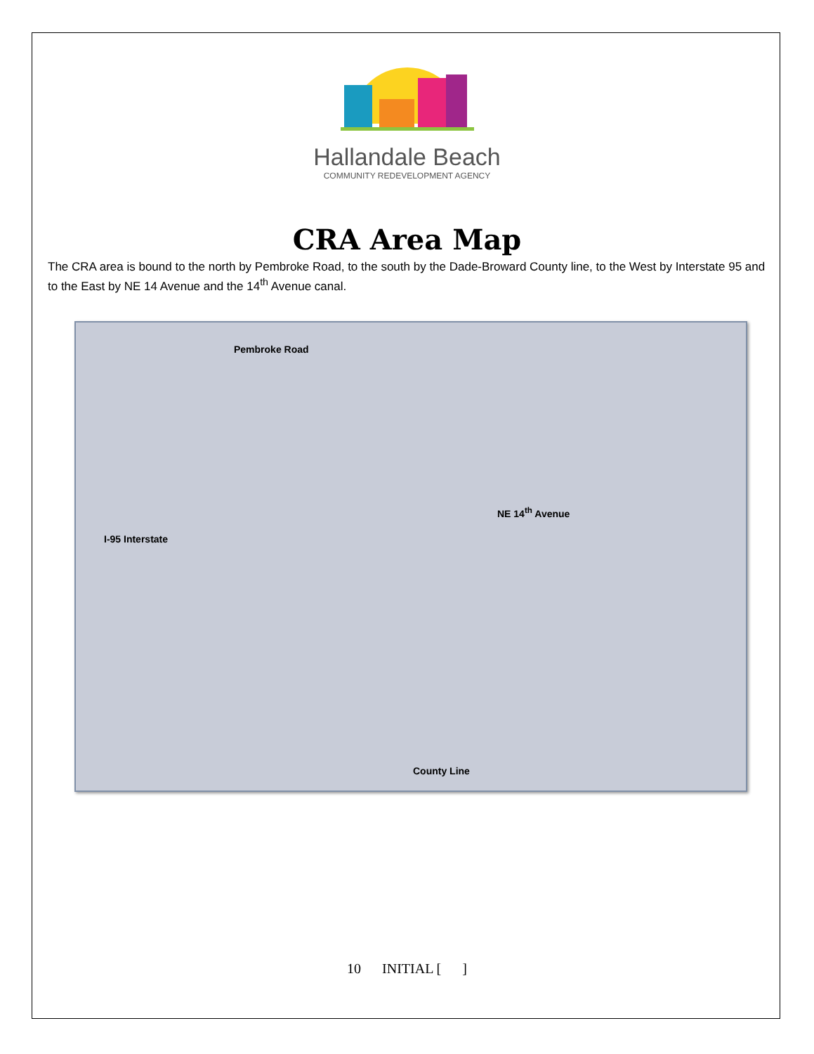Hallandale Beach
COMMUNITY REDEVELOPMENT AGENCY
CRA Area Map
The CRA area is bound to the north by Pembroke Road, to the south by the Dade-Broward County line, to the West by Interstate 95 and to the East by NE 14 Avenue and the 14<sup>th</sup> Avenue canal.
Pembroke Road
I-95 Interstate
NE 14<sup>th</sup> Avenue
County Line
10 INITIAL [ ]